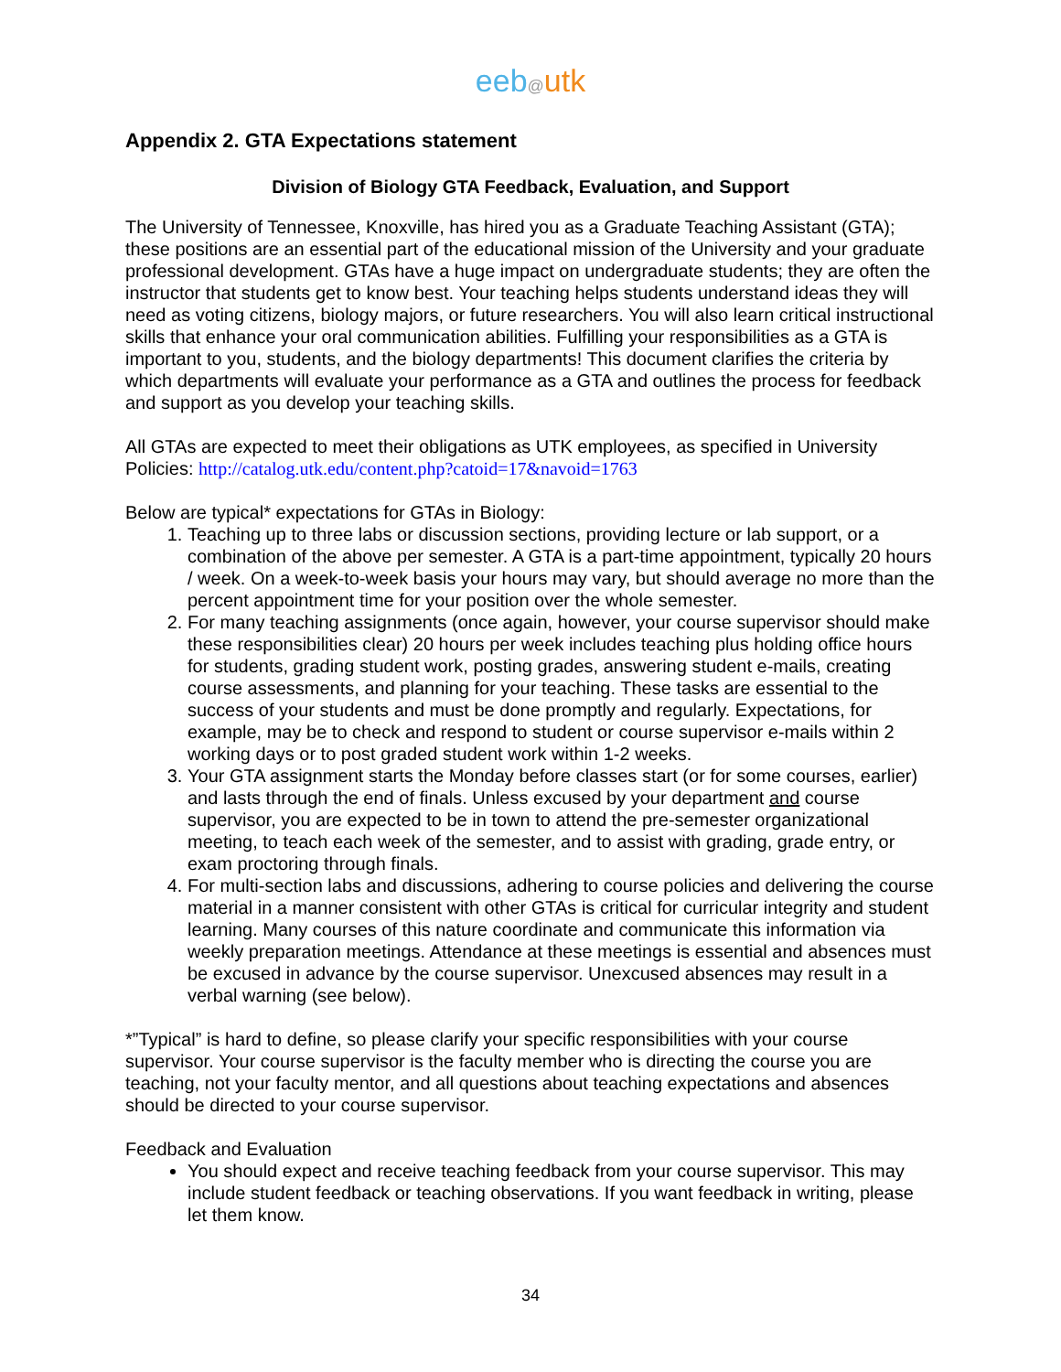eeb@utk
Appendix 2. GTA Expectations statement
Division of Biology GTA Feedback, Evaluation, and Support
The University of Tennessee, Knoxville, has hired you as a Graduate Teaching Assistant (GTA); these positions are an essential part of the educational mission of the University and your graduate professional development. GTAs have a huge impact on undergraduate students; they are often the instructor that students get to know best. Your teaching helps students understand ideas they will need as voting citizens, biology majors, or future researchers. You will also learn critical instructional skills that enhance your oral communication abilities. Fulfilling your responsibilities as a GTA is important to you, students, and the biology departments! This document clarifies the criteria by which departments will evaluate your performance as a GTA and outlines the process for feedback and support as you develop your teaching skills.
All GTAs are expected to meet their obligations as UTK employees, as specified in University Policies: http://catalog.utk.edu/content.php?catoid=17&navoid=1763
Below are typical* expectations for GTAs in Biology:
1. Teaching up to three labs or discussion sections, providing lecture or lab support, or a combination of the above per semester. A GTA is a part-time appointment, typically 20 hours / week. On a week-to-week basis your hours may vary, but should average no more than the percent appointment time for your position over the whole semester.
2. For many teaching assignments (once again, however, your course supervisor should make these responsibilities clear) 20 hours per week includes teaching plus holding office hours for students, grading student work, posting grades, answering student e-mails, creating course assessments, and planning for your teaching. These tasks are essential to the success of your students and must be done promptly and regularly. Expectations, for example, may be to check and respond to student or course supervisor e-mails within 2 working days or to post graded student work within 1-2 weeks.
3. Your GTA assignment starts the Monday before classes start (or for some courses, earlier) and lasts through the end of finals. Unless excused by your department and course supervisor, you are expected to be in town to attend the pre-semester organizational meeting, to teach each week of the semester, and to assist with grading, grade entry, or exam proctoring through finals.
4. For multi-section labs and discussions, adhering to course policies and delivering the course material in a manner consistent with other GTAs is critical for curricular integrity and student learning. Many courses of this nature coordinate and communicate this information via weekly preparation meetings. Attendance at these meetings is essential and absences must be excused in advance by the course supervisor. Unexcused absences may result in a verbal warning (see below).
*”Typical” is hard to define, so please clarify your specific responsibilities with your course supervisor. Your course supervisor is the faculty member who is directing the course you are teaching, not your faculty mentor, and all questions about teaching expectations and absences should be directed to your course supervisor.
Feedback and Evaluation
You should expect and receive teaching feedback from your course supervisor. This may include student feedback or teaching observations. If you want feedback in writing, please let them know.
34